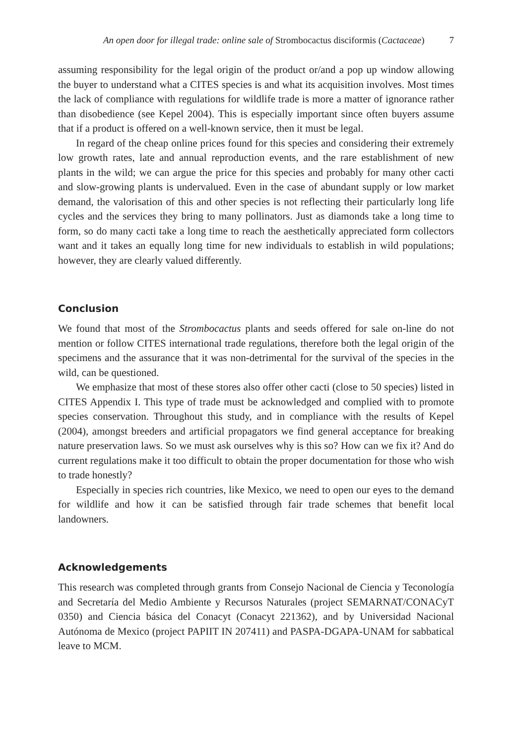An open door for illegal trade: online sale of Strombocactus disciformis (Cactaceae) 7
assuming responsibility for the legal origin of the product or/and a pop up window allowing the buyer to understand what a CITES species is and what its acquisition involves. Most times the lack of compliance with regulations for wildlife trade is more a matter of ignorance rather than disobedience (see Kepel 2004). This is especially important since often buyers assume that if a product is offered on a well-known service, then it must be legal.
In regard of the cheap online prices found for this species and considering their extremely low growth rates, late and annual reproduction events, and the rare establishment of new plants in the wild; we can argue the price for this species and probably for many other cacti and slow-growing plants is undervalued. Even in the case of abundant supply or low market demand, the valorisation of this and other species is not reflecting their particularly long life cycles and the services they bring to many pollinators. Just as diamonds take a long time to form, so do many cacti take a long time to reach the aesthetically appreciated form collectors want and it takes an equally long time for new individuals to establish in wild populations; however, they are clearly valued differently.
Conclusion
We found that most of the Strombocactus plants and seeds offered for sale on-line do not mention or follow CITES international trade regulations, therefore both the legal origin of the specimens and the assurance that it was non-detrimental for the survival of the species in the wild, can be questioned.
We emphasize that most of these stores also offer other cacti (close to 50 species) listed in CITES Appendix I. This type of trade must be acknowledged and complied with to promote species conservation. Throughout this study, and in compliance with the results of Kepel (2004), amongst breeders and artificial propagators we find general acceptance for breaking nature preservation laws. So we must ask ourselves why is this so? How can we fix it? And do current regulations make it too difficult to obtain the proper documentation for those who wish to trade honestly?
Especially in species rich countries, like Mexico, we need to open our eyes to the demand for wildlife and how it can be satisfied through fair trade schemes that benefit local landowners.
Acknowledgements
This research was completed through grants from Consejo Nacional de Ciencia y Teconología and Secretaría del Medio Ambiente y Recursos Naturales (project SEMARNAT/CONACyT 0350) and Ciencia básica del Conacyt (Conacyt 221362), and by Universidad Nacional Autónoma de Mexico (project PAPIIT IN 207411) and PASPA-DGAPA-UNAM for sabbatical leave to MCM.